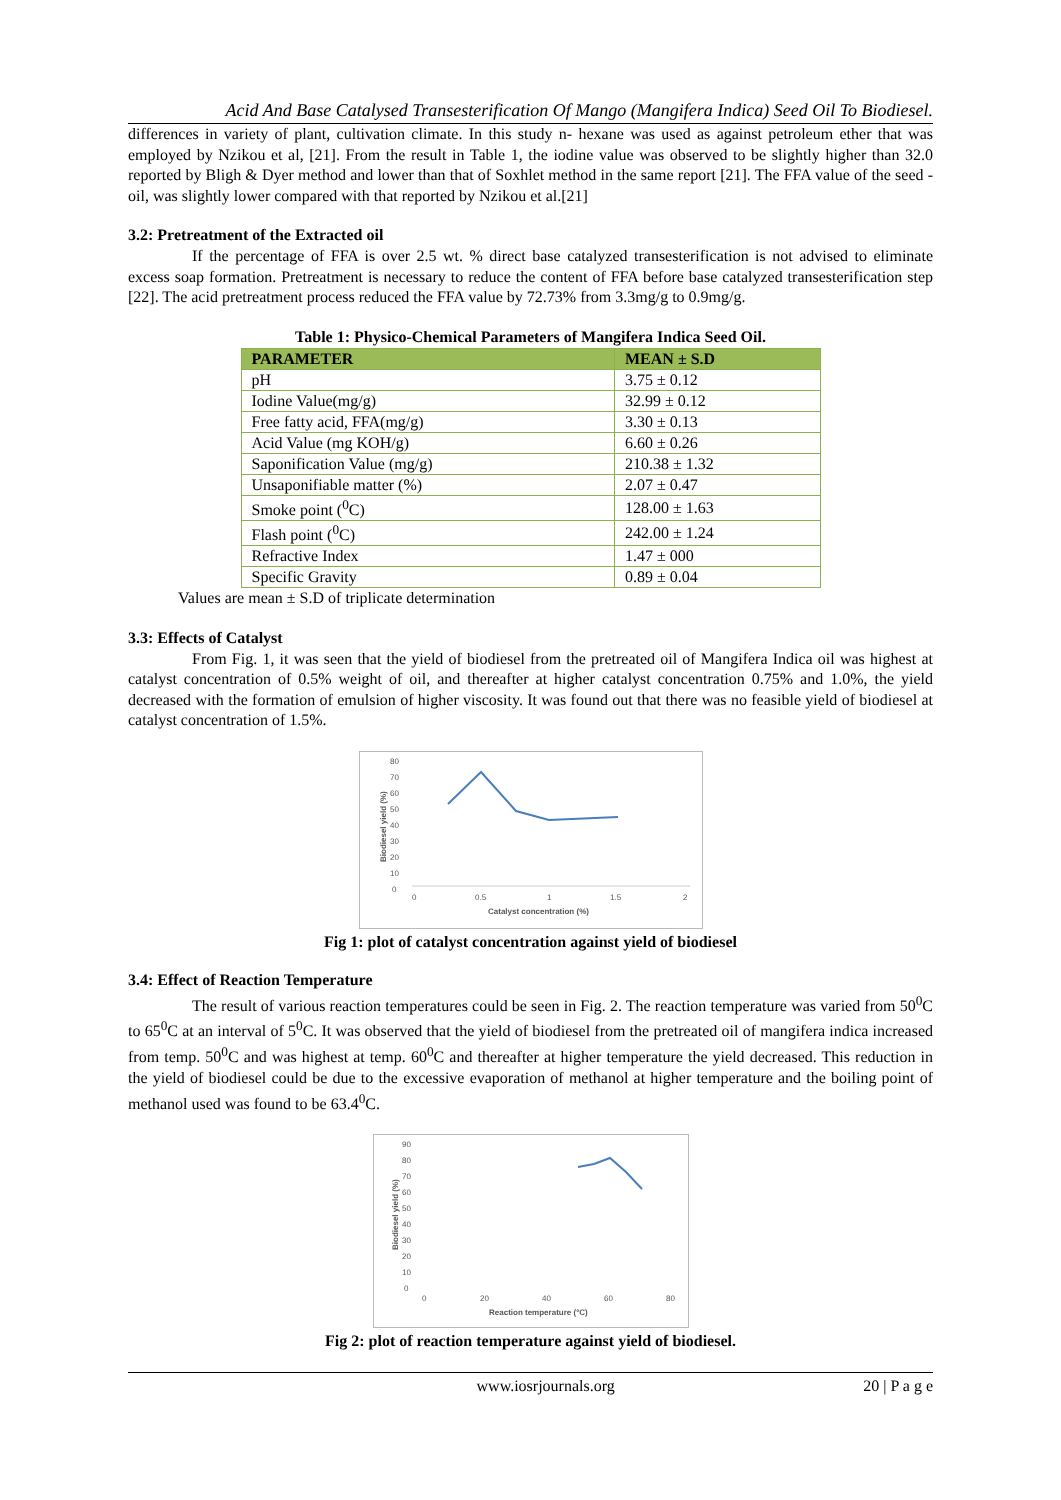Acid And Base Catalysed Transesterification Of Mango (Mangifera Indica) Seed Oil To Biodiesel.
differences in variety of plant, cultivation climate. In this study n- hexane was used as against petroleum ether that was employed by Nzikou et al, [21]. From the result in Table 1, the iodine value was observed to be slightly higher than 32.0 reported by Bligh & Dyer method and lower than that of Soxhlet method in the same report [21]. The FFA value of the seed -oil, was slightly lower compared with that reported by Nzikou et al.[21]
3.2: Pretreatment of the Extracted oil
If the percentage of FFA is over 2.5 wt. % direct base catalyzed transesterification is not advised to eliminate excess soap formation. Pretreatment is necessary to reduce the content of FFA before base catalyzed transesterification step [22]. The acid pretreatment process reduced the FFA value by 72.73% from 3.3mg/g to 0.9mg/g.
Table 1: Physico-Chemical Parameters of Mangifera Indica Seed Oil.
| PARAMETER | MEAN ± S.D |
| --- | --- |
| pH | 3.75 ± 0.12 |
| Iodine Value(mg/g) | 32.99 ± 0.12 |
| Free fatty acid, FFA(mg/g) | 3.30 ± 0.13 |
| Acid Value (mg KOH/g) | 6.60 ± 0.26 |
| Saponification Value (mg/g) | 210.38 ± 1.32 |
| Unsaponifiable matter (%) | 2.07 ± 0.47 |
| Smoke point (<sup>0</sup>C) | 128.00 ± 1.63 |
| Flash point (<sup>0</sup>C) | 242.00 ± 1.24 |
| Refractive Index | 1.47 ± 000 |
| Specific Gravity | 0.89 ± 0.04 |
Values are mean ± S.D of triplicate determination
3.3: Effects of Catalyst
From Fig. 1, it was seen that the yield of biodiesel from the pretreated oil of Mangifera Indica oil was highest at catalyst concentration of 0.5% weight of oil, and thereafter at higher catalyst concentration 0.75% and 1.0%, the yield decreased with the formation of emulsion of higher viscosity. It was found out that there was no feasible yield of biodiesel at catalyst concentration of 1.5%.
80
70
60
50
40
30
20
10
0
0
0.5
1
1.5
2
Catalyst concentration (%)
Biodiesel yield (%)
Fig 1: plot of catalyst concentration against yield of biodiesel
3.4: Effect of Reaction Temperature
The result of various reaction temperatures could be seen in Fig. 2. The reaction temperature was varied from 50<sup>0</sup>C to 65<sup>0</sup>C at an interval of 5<sup>0</sup>C. It was observed that the yield of biodiesel from the pretreated oil of mangifera indica increased from temp. 50<sup>0</sup>C and was highest at temp. 60<sup>0</sup>C and thereafter at higher temperature the yield decreased. This reduction in the yield of biodiesel could be due to the excessive evaporation of methanol at higher temperature and the boiling point of methanol used was found to be 63.4<sup>0</sup>C.
90
80
70
60
50
40
30
20
10
0
0
20
40
60
80
Reaction temperature (°C)
Biodiesel yield (%)
Fig 2: plot of reaction temperature against yield of biodiesel.
www.iosrjournals.org 20 | P a g e